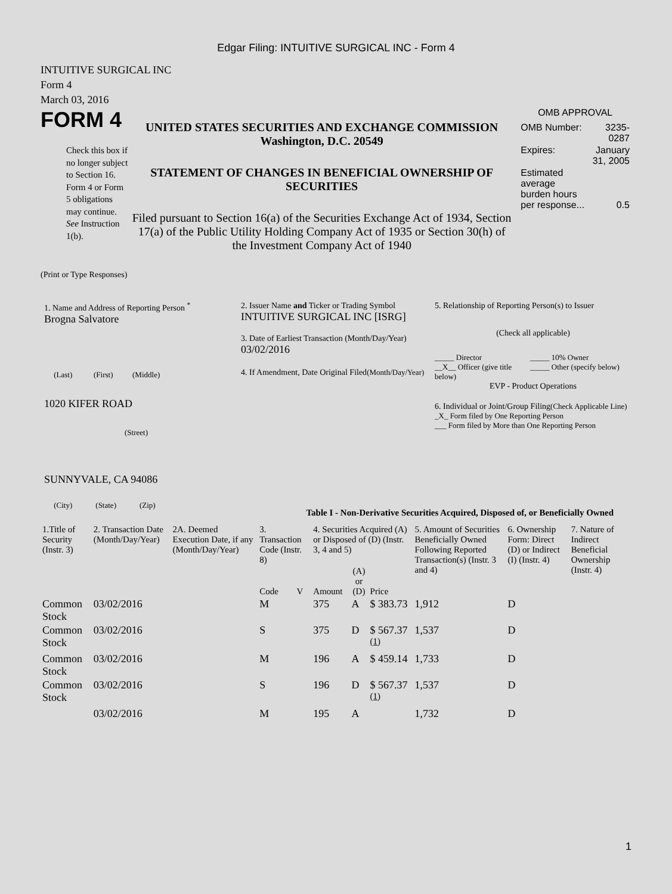Edgar Filing: INTUITIVE SURGICAL INC - Form 4
INTUITIVE SURGICAL INC
Form 4
March 03, 2016
FORM 4
Check this box if no longer subject to Section 16. Form 4 or Form 5 obligations may continue. See Instruction 1(b).
UNITED STATES SECURITIES AND EXCHANGE COMMISSION
Washington, D.C. 20549
STATEMENT OF CHANGES IN BENEFICIAL OWNERSHIP OF SECURITIES
Filed pursuant to Section 16(a) of the Securities Exchange Act of 1934, Section 17(a) of the Public Utility Holding Company Act of 1935 or Section 30(h) of the Investment Company Act of 1940
OMB APPROVAL
| OMB Number: | 3235-0287 |
| Expires: | January 31, 2005 |
| Estimated average burden hours per response... | 0.5 |
(Print or Type Responses)
1. Name and Address of Reporting Person <sup>*</sup>
Brogna Salvatore
(Last) (First) (Middle)
1020 KIFER ROAD
(Street)
SUNNYVALE, CA 94086
(City) (State) (Zip)
2. Issuer Name and Ticker or Trading Symbol
INTUITIVE SURGICAL INC [ISRG]
3. Date of Earliest Transaction (Month/Day/Year)
03/02/2016
4. If Amendment, Date Original Filed(Month/Day/Year)
5. Relationship of Reporting Person(s) to Issuer
(Check all applicable)
_____ Director
__X__ Officer (give title below)
_____ 10% Owner
_____ Other (specify below)
EVP - Product Operations
6. Individual or Joint/Group Filing(Check Applicable Line)
_X_ Form filed by One Reporting Person
___ Form filed by More than One Reporting Person
Table I - Non-Derivative Securities Acquired, Disposed of, or Beneficially Owned
| 1.Title of Security (Instr. 3) | 2. Transaction Date (Month/Day/Year) | 2A. Deemed Execution Date, if any (Month/Day/Year) | 3. Transaction Code (Instr. 8) | | 4. Securities Acquired (A) or Disposed of (D) (Instr. 3, 4 and 5) | | | 5. Amount of Securities Beneficially Owned Following Reported Transaction(s) (Instr. 3 and 4) | 6. Ownership Form: Direct (D) or Indirect (I) (Instr. 4) | 7. Nature of Indirect Beneficial Ownership (Instr. 4) |
| --- | --- | --- | --- | --- | --- | --- | --- | --- | --- | --- |
| | | | Code | V | Amount | (A) or (D) | Price | | | |
| Common Stock | 03/02/2016 | | M | | 375 | A | $ 383.73 | 1,912 | D | |
| Common Stock | 03/02/2016 | | S | | 375 | D | $ 567.37 <sup>(1)</sup> | 1,537 | D | |
| Common Stock | 03/02/2016 | | M | | 196 | A | $ 459.14 | 1,733 | D | |
| Common Stock | 03/02/2016 | | S | | 196 | D | $ 567.37 <sup>(1)</sup> | 1,537 | D | |
| | 03/02/2016 | | M | | 195 | A | | 1,732 | D | |
1